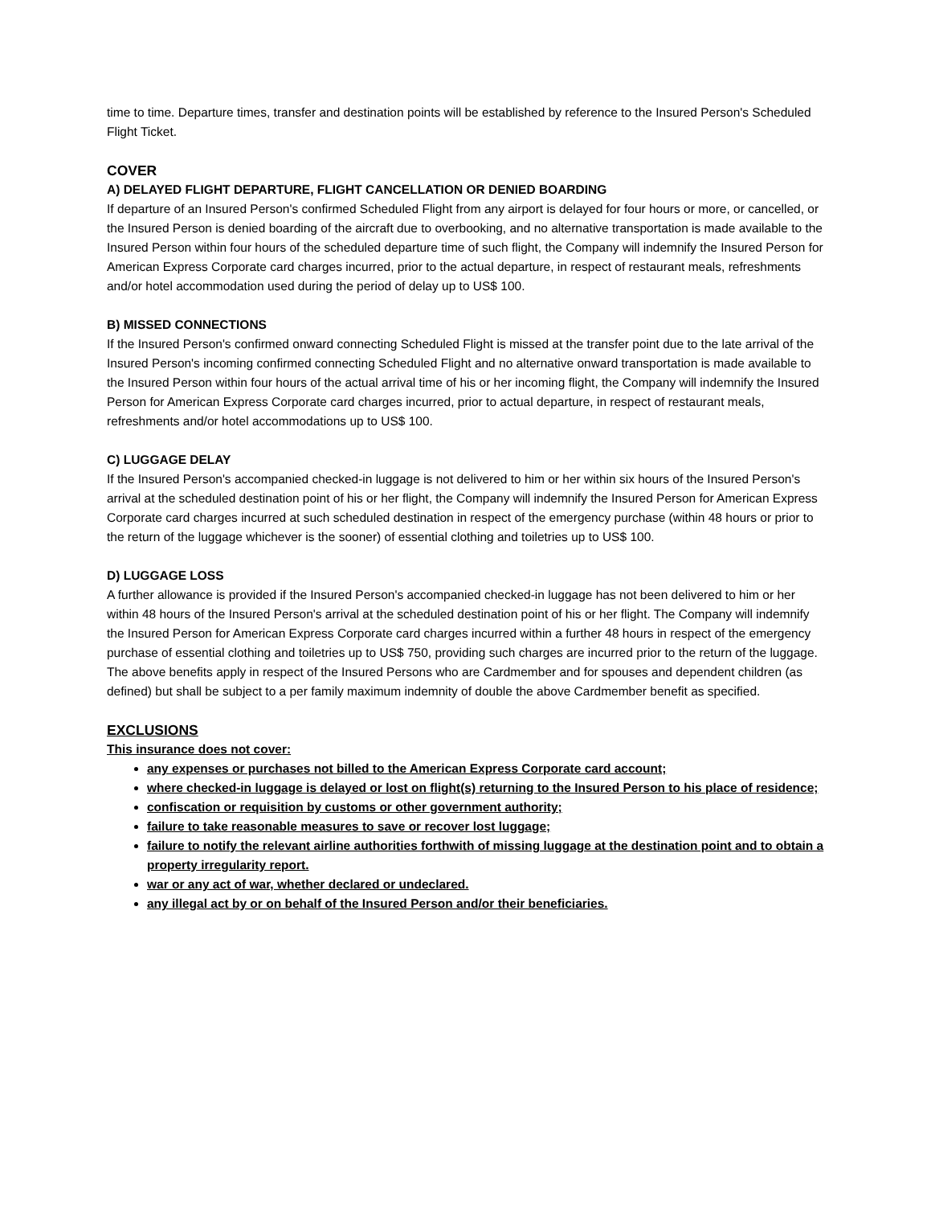time to time. Departure times, transfer and destination points will be established by reference to the Insured Person's Scheduled Flight Ticket.
COVER
A) DELAYED FLIGHT DEPARTURE, FLIGHT CANCELLATION OR DENIED BOARDING
If departure of an Insured Person's confirmed Scheduled Flight from any airport is delayed for four hours or more, or cancelled, or the Insured Person is denied boarding of the aircraft due to overbooking, and no alternative transportation is made available to the Insured Person within four hours of the scheduled departure time of such flight, the Company will indemnify the Insured Person for American Express Corporate card charges incurred, prior to the actual departure, in respect of restaurant meals, refreshments and/or hotel accommodation used during the period of delay up to US$ 100.
B) MISSED CONNECTIONS
If the Insured Person's confirmed onward connecting Scheduled Flight is missed at the transfer point due to the late arrival of the Insured Person's incoming confirmed connecting Scheduled Flight and no alternative onward transportation is made available to the Insured Person within four hours of the actual arrival time of his or her incoming flight, the Company will indemnify the Insured Person for American Express Corporate card charges incurred, prior to actual departure, in respect of restaurant meals, refreshments and/or hotel accommodations up to US$ 100.
C) LUGGAGE DELAY
If the Insured Person's accompanied checked-in luggage is not delivered to him or her within six hours of the Insured Person's arrival at the scheduled destination point of his or her flight, the Company will indemnify the Insured Person for American Express Corporate card charges incurred at such scheduled destination in respect of the emergency purchase (within 48 hours or prior to the return of the luggage whichever is the sooner) of essential clothing and toiletries up to US$ 100.
D) LUGGAGE LOSS
A further allowance is provided if the Insured Person's accompanied checked-in luggage has not been delivered to him or her within 48 hours of the Insured Person's arrival at the scheduled destination point of his or her flight. The Company will indemnify the Insured Person for American Express Corporate card charges incurred within a further 48 hours in respect of the emergency purchase of essential clothing and toiletries up to US$ 750, providing such charges are incurred prior to the return of the luggage. The above benefits apply in respect of the Insured Persons who are Cardmember and for spouses and dependent children (as defined) but shall be subject to a per family maximum indemnity of double the above Cardmember benefit as specified.
EXCLUSIONS
This insurance does not cover:
any expenses or purchases not billed to the American Express Corporate card account;
where checked-in luggage is delayed or lost on flight(s) returning to the Insured Person to his place of residence;
confiscation or requisition by customs or other government authority;
failure to take reasonable measures to save or recover lost luggage;
failure to notify the relevant airline authorities forthwith of missing luggage at the destination point and to obtain a property irregularity report.
war or any act of war, whether declared or undeclared.
any illegal act by or on behalf of the Insured Person and/or their beneficiaries.